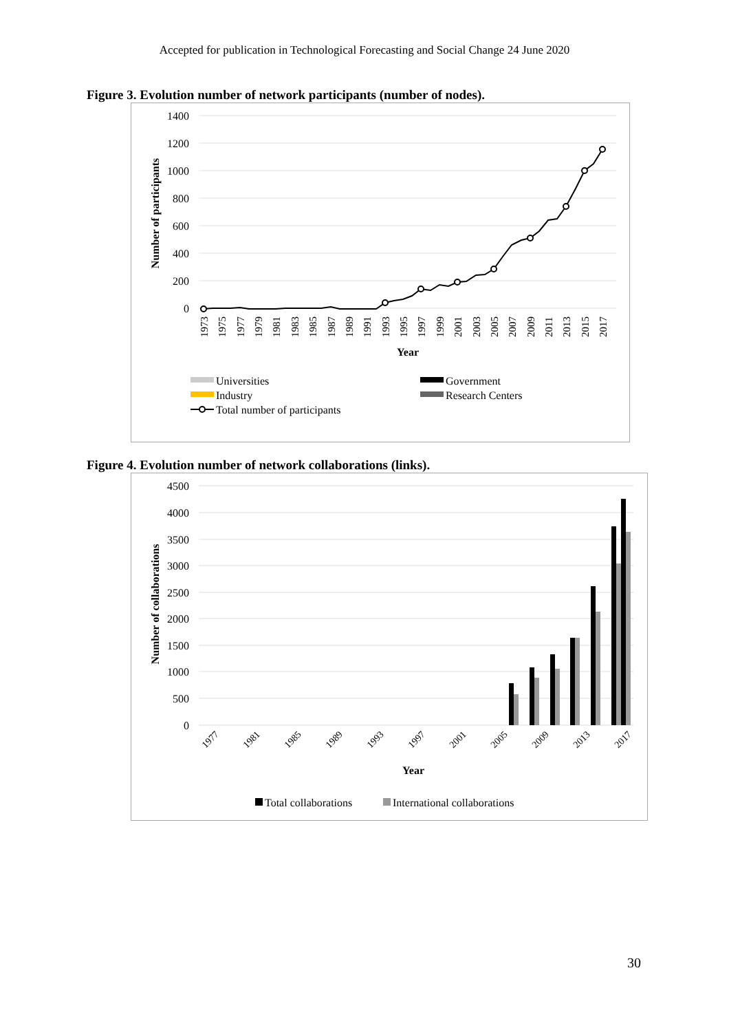Accepted for publication in Technological Forecasting and Social Change 24 June 2020
Figure 3. Evolution number of network participants (number of nodes).
1400
1200
1000
800
600
400
200
0
Number of participants
1973
1975
1977
1979
1981
1983
1985
1987
1989
1991
1993
1995
1997
1999
2001
2003
2005
2007
2009
2011
2013
2015
2017
Year
Universities
Industry
Total number of participants
Government
Research Centers
Figure 4. Evolution number of network collaborations (links).
4500
4000
3500
3000
2500
2000
1500
1000
500
0
Number of collaborations
Year
1977
1981
1985
1989
1993
1997
2001
2005
2009
2013
2017
Total collaborations
International collaborations
30